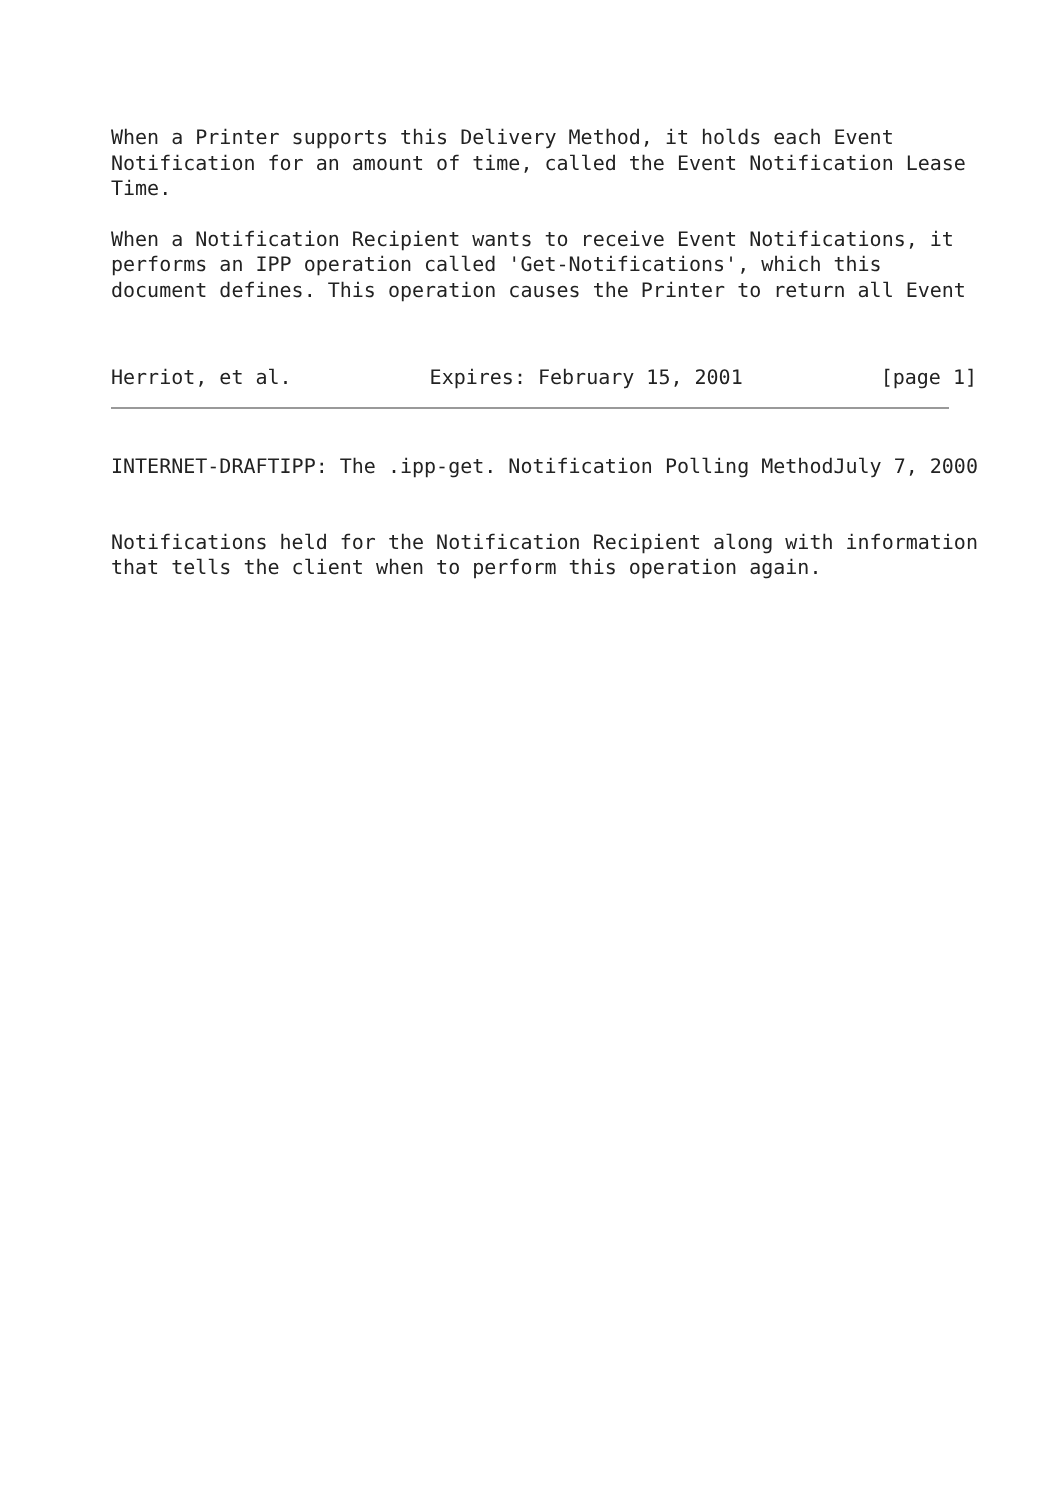When a Printer supports this Delivery Method, it holds each Event Notification for an amount of time, called the Event Notification Lease Time.
When a Notification Recipient wants to receive Event Notifications, it performs an IPP operation called 'Get-Notifications', which this document defines. This operation causes the Printer to return all Event
Herriot, et al. Expires: February 15, 2001 [page 1]
INTERNET-DRAFTIPP: The .ipp-get. Notification Polling MethodJuly 7, 2000
Notifications held for the Notification Recipient along with information that tells the client when to perform this operation again.